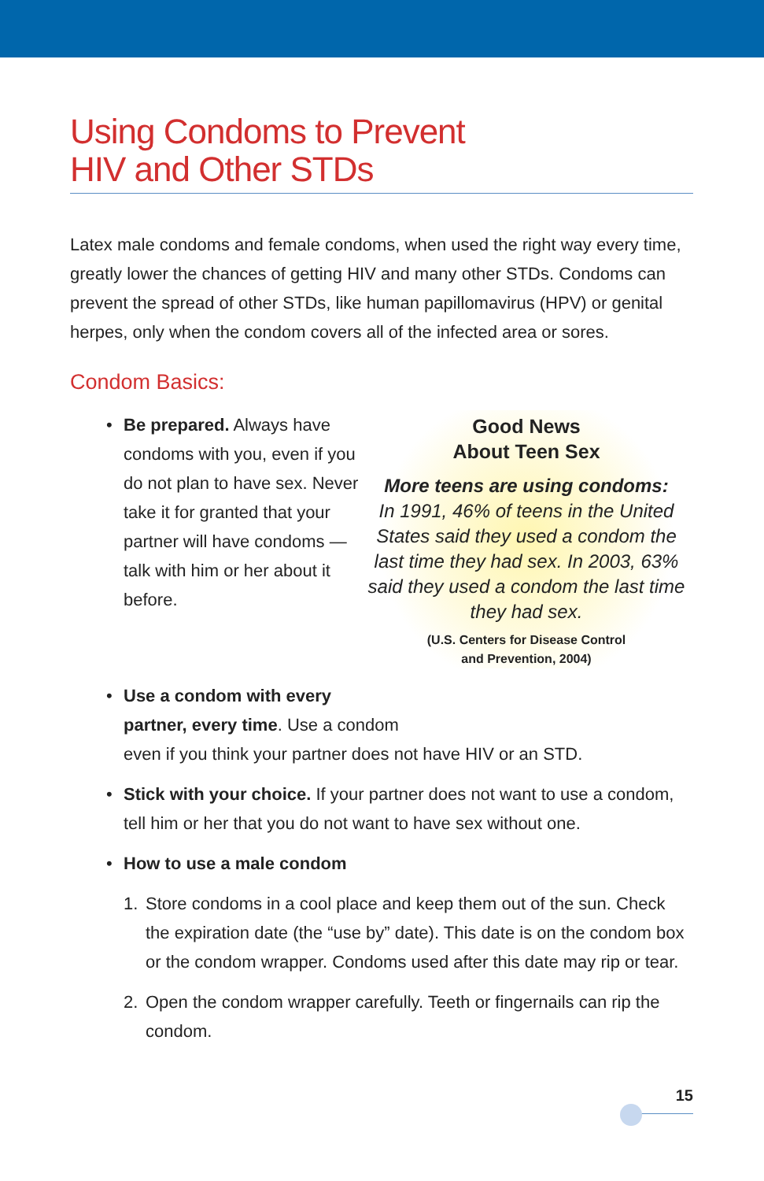Using Condoms to Prevent
HIV and Other STDs
Latex male condoms and female condoms, when used the right way every time, greatly lower the chances of getting HIV and many other STDs. Condoms can prevent the spread of other STDs, like human papillomavirus (HPV) or genital herpes, only when the condom covers all of the infected area or sores.
Condom Basics:
• Be prepared. Always have condoms with you, even if you do not plan to have sex. Never take it for granted that your partner will have condoms — talk with him or her about it before.
Good News
About Teen Sex
More teens are using condoms:
In 1991, 46% of teens in the United States said they used a condom the last time they had sex. In 2003, 63% said they used a condom the last time they had sex.
(U.S. Centers for Disease Control
and Prevention, 2004)
• Use a condom with every
partner, every time. Use a condom
even if you think your partner does not have HIV or an STD.
• Stick with your choice. If your partner does not want to use a condom, tell him or her that you do not want to have sex without one.
• How to use a male condom
1. Store condoms in a cool place and keep them out of the sun. Check the expiration date (the “use by” date). This date is on the condom box or the condom wrapper. Condoms used after this date may rip or tear.
2. Open the condom wrapper carefully. Teeth or fingernails can rip the condom.
15